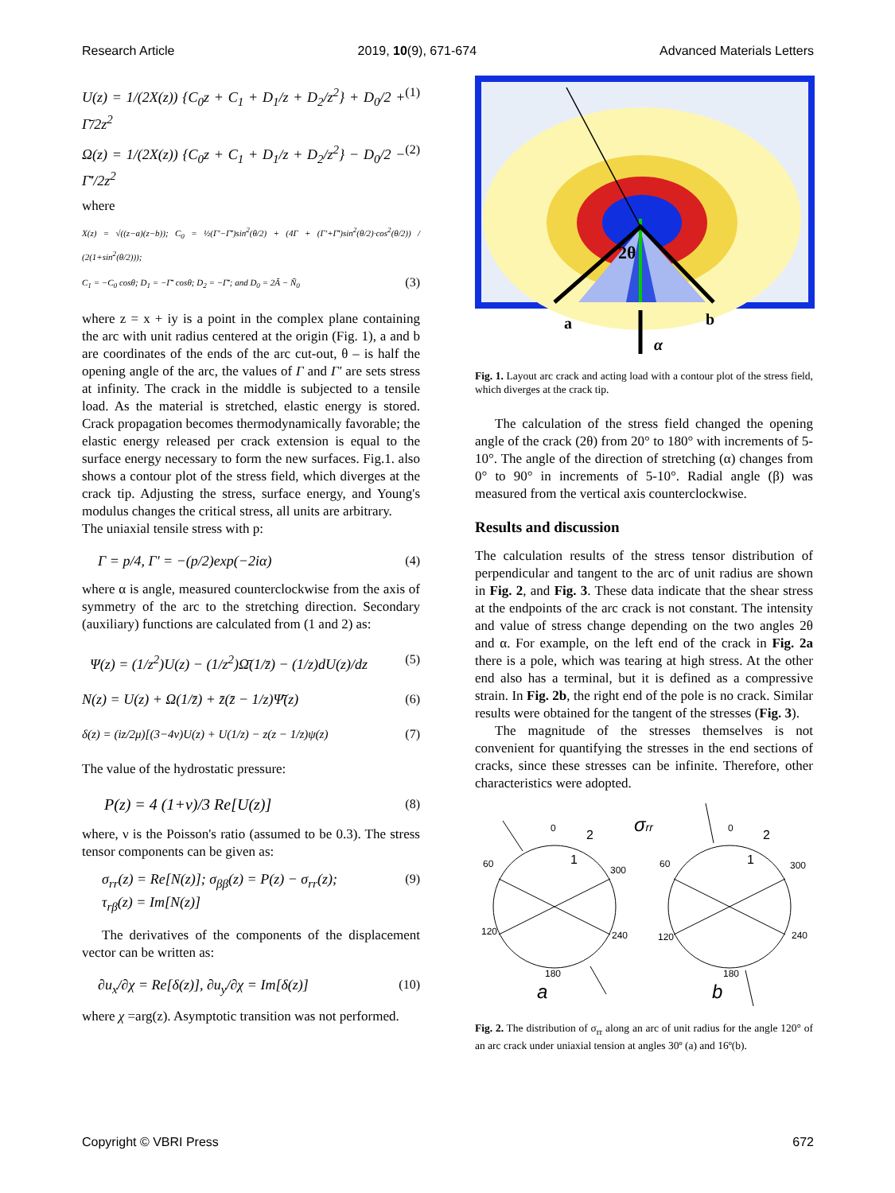Research Article 2019, 10(9), 671-674 Advanced Materials Letters
U(z) = 1/(2X(z)) {C<sub>0</sub>z + C<sub>1</sub> + D<sub>1</sub>/z + D<sub>2</sub>/z<sup>2</sup>} + D<sub>0</sub>/2 + Γ̄/2z<sup>2</sup> (1)
Ω(z) = 1/(2X(z)) {C<sub>0</sub>z + C<sub>1</sub> + D<sub>1</sub>/z + D<sub>2</sub>/z<sup>2</sup>} − D<sub>0</sub>/2 − Γ̄′/2z<sup>2</sup> (2)
where
X(z) = √((z−a)(z−b)); C<sub>0</sub> = ½(Γ′−Γ̄′)sin<sup>2</sup>(θ/2) + (4Γ + (Γ′+Γ̄′)sin<sup>2</sup>(θ/2)·cos<sup>2</sup>(θ/2)) / (2(1+sin<sup>2</sup>(θ/2)));
C<sub>1</sub> = −C<sub>0</sub> cosθ; D<sub>1</sub> = −Γ̄′ cosθ; D<sub>2</sub> = −Γ̄′; and D<sub>0</sub> = 2Ã − Ñ<sub>0</sub> (3)
where z = x + iy is a point in the complex plane containing the arc with unit radius centered at the origin (Fig. 1), a and b are coordinates of the ends of the arc cut-out, θ – is half the opening angle of the arc, the values of Γ and Γ′ are sets stress at infinity. The crack in the middle is subjected to a tensile load. As the material is stretched, elastic energy is stored. Crack propagation becomes thermodynamically favorable; the elastic energy released per crack extension is equal to the surface energy necessary to form the new surfaces. Fig.1. also shows a contour plot of the stress field, which diverges at the crack tip. Adjusting the stress, surface energy, and Young's modulus changes the critical stress, all units are arbitrary.
The uniaxial tensile stress with p:
Γ = p/4, Γ′ = −(p/2)exp(−2iα) (4)
where α is angle, measured counterclockwise from the axis of symmetry of the arc to the stretching direction. Secondary (auxiliary) functions are calculated from (1 and 2) as:
Ψ(z) = (1/z<sup>2</sup>)U(z) − (1/z<sup>2</sup>)Ω̄(1/z̄) − (1/z)dU(z)/dz (5)
N(z) = U(z) + Ω(1/z̄) + z̄(z̄ − 1/z)Ψ̄(z) (6)
δ(z) = (iz/2μ)[(3−4ν)U(z) + U(1/z) − z(z − 1/z)ψ(z) (7)
The value of the hydrostatic pressure:
P(z) = 4 (1+ν)/3 Re[U(z)] (8)
where, ν is the Poisson's ratio (assumed to be 0.3). The stress tensor components can be given as:
σ<sub>rr</sub>(z) = Re[N(z)]; σ<sub>ββ</sub>(z) = P(z) − σ<sub>rr</sub>(z); (9)
τ<sub>rβ</sub>(z) = Im[N(z)]
The derivatives of the components of the displacement vector can be written as:
∂u<sub>x</sub>/∂χ = Re[δ(z)], ∂u<sub>y</sub>/∂χ = Im[δ(z)] (10)
where χ =arg(z). Asymptotic transition was not performed.
2θ
a
b
α
Fig. 1. Layout arc crack and acting load with a contour plot of the stress field, which diverges at the crack tip.
The calculation of the stress field changed the opening angle of the crack (2θ) from 20° to 180° with increments of 5-10°. The angle of the direction of stretching (α) changes from 0° to 90° in increments of 5-10°. Radial angle (β) was measured from the vertical axis counterclockwise.
Results and discussion
The calculation results of the stress tensor distribution of perpendicular and tangent to the arc of unit radius are shown in Fig. 2, and Fig. 3. These data indicate that the shear stress at the endpoints of the arc crack is not constant. The intensity and value of stress change depending on the two angles 2θ and α. For example, on the left end of the crack in Fig. 2a there is a pole, which was tearing at high stress. At the other end also has a terminal, but it is defined as a compressive strain. In Fig. 2b, the right end of the pole is no crack. Similar results were obtained for the tangent of the stresses (Fig. 3).
The magnitude of the stresses themselves is not convenient for quantifying the stresses in the end sections of cracks, since these stresses can be infinite. Therefore, other characteristics were adopted.
0
2
1
60
300
120
240
180
a
σrr
0
2
1
60
300
120
240
180
b
Fig. 2. The distribution of σ<sub>rr</sub> along an arc of unit radius for the angle 120° of an arc crack under uniaxial tension at angles 30º (a) and 16º(b).
Copyright © VBRI Press 672